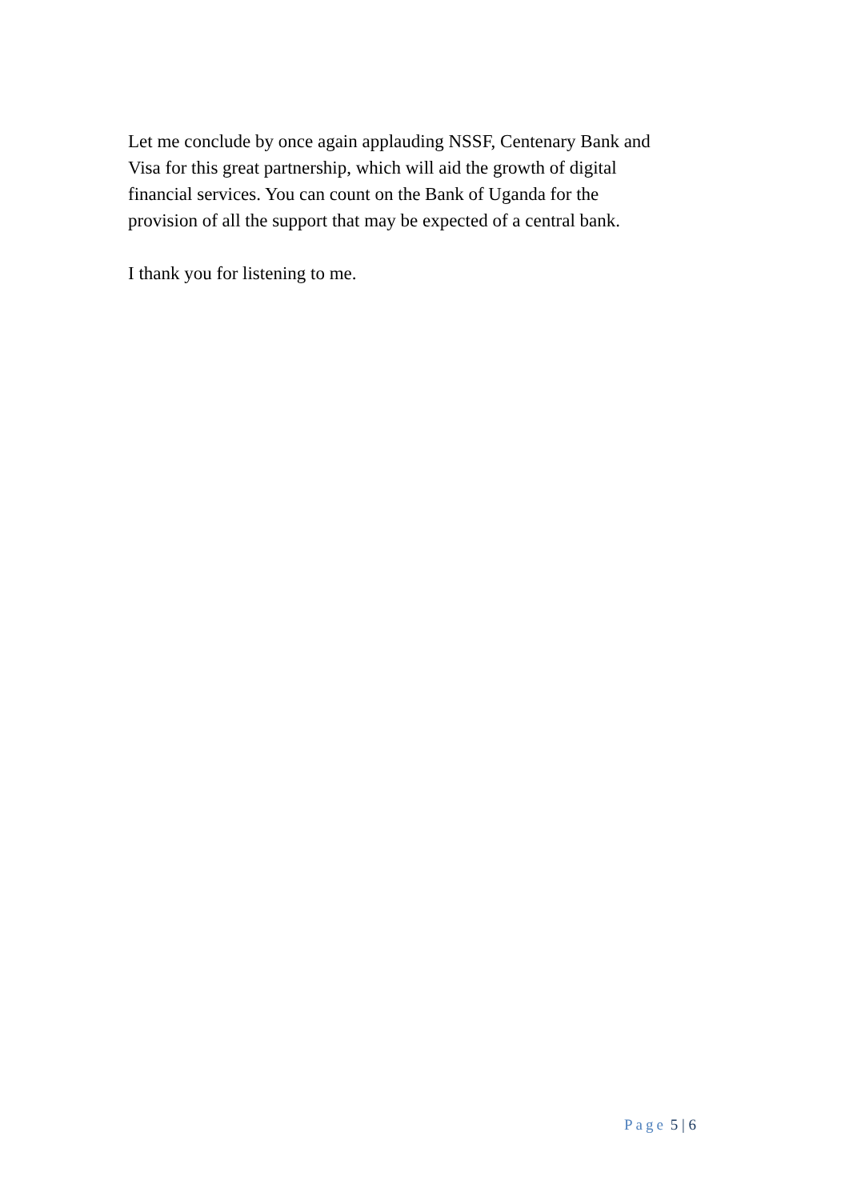Let me conclude by once again applauding NSSF, Centenary Bank and
Visa for this great partnership, which will aid the growth of digital
financial services. You can count on the Bank of Uganda for the
provision of all the support that may be expected of a central bank.
I thank you for listening to me.
Page 5 | 6